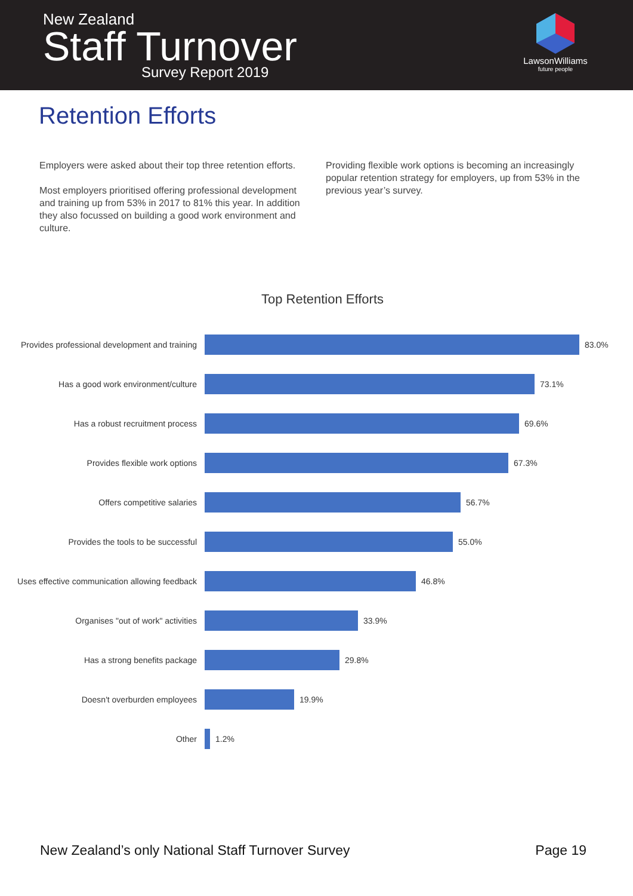New Zealand
Staff Turnover
Survey Report 2019
LawsonWilliams
future people
Retention Efforts
Employers were asked about their top three retention efforts.
Most employers prioritised offering professional development and training up from 53% in 2017 to 81% this year. In addition they also focussed on building a good work environment and culture.
Providing flexible work options is becoming an increasingly popular retention strategy for employers, up from 53% in the previous year’s survey.
Top Retention Efforts
Provides professional development and training 83.0%
Has a good work environment/culture 73.1%
Has a robust recruitment process 69.6%
Provides flexible work options 67.3%
Offers competitive salaries 56.7%
Provides the tools to be successful 55.0%
Uses effective communication allowing feedback 46.8%
Organises "out of work" activities 33.9%
Has a strong benefits package 29.8%
Doesn't overburden employees 19.9%
Other 1.2%
New Zealand’s only National Staff Turnover Survey Page 19